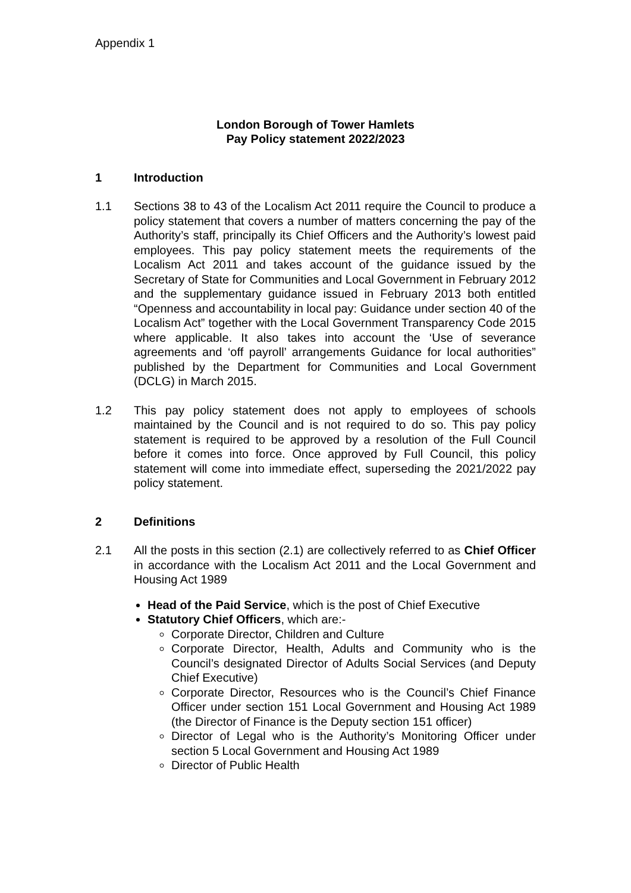Appendix 1
London Borough of Tower Hamlets
Pay Policy statement 2022/2023
1 Introduction
1.1 Sections 38 to 43 of the Localism Act 2011 require the Council to produce a policy statement that covers a number of matters concerning the pay of the Authority’s staff, principally its Chief Officers and the Authority’s lowest paid employees. This pay policy statement meets the requirements of the Localism Act 2011 and takes account of the guidance issued by the Secretary of State for Communities and Local Government in February 2012 and the supplementary guidance issued in February 2013 both entitled “Openness and accountability in local pay: Guidance under section 40 of the Localism Act” together with the Local Government Transparency Code 2015 where applicable. It also takes into account the ‘Use of severance agreements and ‘off payroll’ arrangements Guidance for local authorities” published by the Department for Communities and Local Government (DCLG) in March 2015.
1.2 This pay policy statement does not apply to employees of schools maintained by the Council and is not required to do so. This pay policy statement is required to be approved by a resolution of the Full Council before it comes into force. Once approved by Full Council, this policy statement will come into immediate effect, superseding the 2021/2022 pay policy statement.
2 Definitions
2.1 All the posts in this section (2.1) are collectively referred to as Chief Officer in accordance with the Localism Act 2011 and the Local Government and Housing Act 1989
Head of the Paid Service, which is the post of Chief Executive
Statutory Chief Officers, which are:-
Corporate Director, Children and Culture
Corporate Director, Health, Adults and Community who is the Council’s designated Director of Adults Social Services (and Deputy Chief Executive)
Corporate Director, Resources who is the Council’s Chief Finance Officer under section 151 Local Government and Housing Act 1989 (the Director of Finance is the Deputy section 151 officer)
Director of Legal who is the Authority’s Monitoring Officer under section 5 Local Government and Housing Act 1989
Director of Public Health